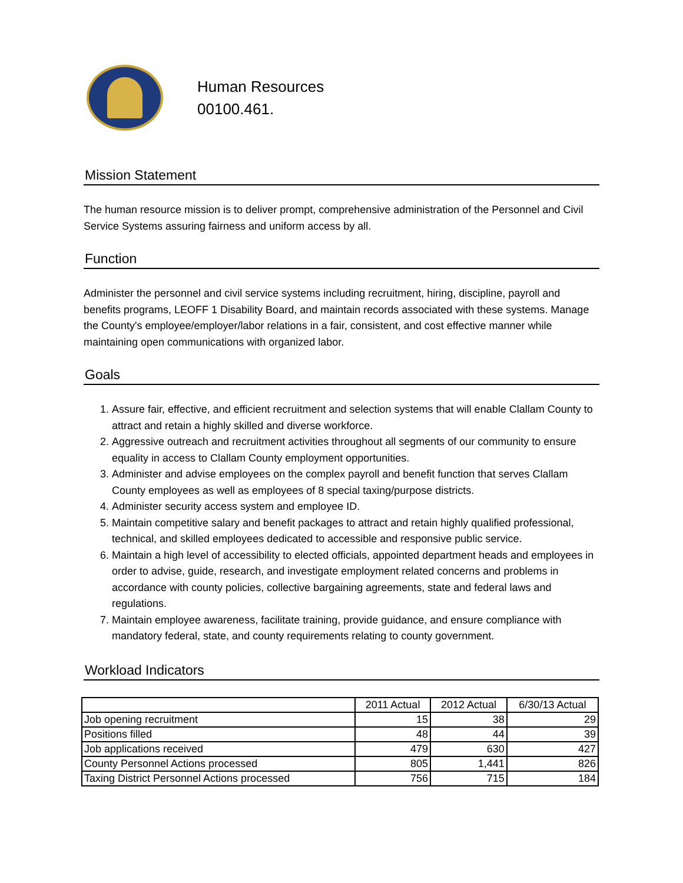Human Resources
00100.461.
Mission Statement
The human resource mission is to deliver prompt, comprehensive administration of the Personnel and Civil Service Systems assuring fairness and uniform access by all.
Function
Administer the personnel and civil service systems including recruitment, hiring, discipline, payroll and benefits programs, LEOFF 1 Disability Board, and maintain records associated with these systems. Manage the County's employee/employer/labor relations in a fair, consistent, and cost effective manner while maintaining open communications with organized labor.
Goals
1. Assure fair, effective, and efficient recruitment and selection systems that will enable Clallam County to attract and retain a highly skilled and diverse workforce.
2. Aggressive outreach and recruitment activities throughout all segments of our community to ensure equality in access to Clallam County employment opportunities.
3. Administer and advise employees on the complex payroll and benefit function that serves Clallam County employees as well as employees of 8 special taxing/purpose districts.
4. Administer security access system and employee ID.
5. Maintain competitive salary and benefit packages to attract and retain highly qualified professional, technical, and skilled employees dedicated to accessible and responsive public service.
6. Maintain a high level of accessibility to elected officials, appointed department heads and employees in order to advise, guide, research, and investigate employment related concerns and problems in accordance with county policies, collective bargaining agreements, state and federal laws and regulations.
7. Maintain employee awareness, facilitate training, provide guidance, and ensure compliance with mandatory federal, state, and county requirements relating to county government.
Workload Indicators
| | 2011 Actual | 2012 Actual | 6/30/13 Actual |
| --- | --- | --- | --- |
| Job opening recruitment | 15 | 38 | 29 |
| Positions filled | 48 | 44 | 39 |
| Job applications received | 479 | 630 | 427 |
| County Personnel Actions processed | 805 | 1,441 | 826 |
| Taxing District Personnel Actions processed | 756 | 715 | 184 |